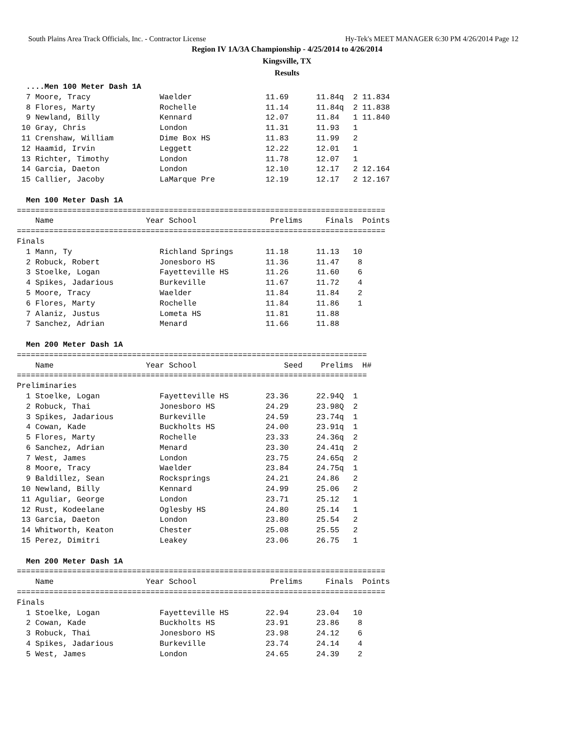South Plains Area Track Officials, Inc. - Contractor License Hy-Tek's MEET MANAGER 6:30 PM 4/26/2014 Page 12
Region IV 1A/3A Championship - 4/25/2014 to 4/26/2014
Kingsville, TX
Results
  ....Men 100 Meter Dash 1A
  7 Moore, Tracy               Waelder                11.69      11.84q  2 11.834
  8 Flores, Marty              Rochelle               11.14      11.84q  2 11.838
  9 Newland, Billy             Kennard                12.07      11.84   1 11.840
 10 Gray, Chris                London                 11.31      11.93   1
 11 Crenshaw, William          Dime Box HS            11.83      11.99   2
 12 Haamid, Irvin              Leggett                12.22      12.01   1
 13 Richter, Timothy           London                 11.78      12.07   1
 14 Garcia, Daeton             London                 12.10      12.17   2 12.164
 15 Callier, Jacoby            LaMarque Pre           12.19      12.17   2 12.167

  Men 100 Meter Dash 1A
================================================================================
    Name                    Year School                Prelims     Finals  Points
================================================================================
Finals
  1 Mann, Ty                   Richland Springs       11.18      11.13   10
  2 Robuck, Robert             Jonesboro HS           11.36      11.47    8
  3 Stoelke, Logan             Fayetteville HS        11.26      11.60    6
  4 Spikes, Jadarious          Burkeville             11.67      11.72    4
  5 Moore, Tracy               Waelder                11.84      11.84    2
  6 Flores, Marty              Rochelle               11.84      11.86    1
  7 Alaniz, Justus             Lometa HS              11.81      11.88
  7 Sanchez, Adrian            Menard                 11.66      11.88

  Men 200 Meter Dash 1A
============================================================================
    Name                    Year School                   Seed    Prelims  H#
============================================================================
Preliminaries
  1 Stoelke, Logan             Fayetteville HS        23.36      22.94Q  1
  2 Robuck, Thai               Jonesboro HS           24.29      23.98Q  2
  3 Spikes, Jadarious          Burkeville             24.59      23.74q  1
  4 Cowan, Kade                Buckholts HS           24.00      23.91q  1
  5 Flores, Marty              Rochelle               23.33      24.36q  2
  6 Sanchez, Adrian            Menard                 23.30      24.41q  2
  7 West, James                London                 23.75      24.65q  2
  8 Moore, Tracy               Waelder                23.84      24.75q  1
  9 Baldillez, Sean            Rocksprings            24.21      24.86   2
 10 Newland, Billy             Kennard                24.99      25.06   2
 11 Aguliar, George            London                 23.71      25.12   1
 12 Rust, Kodeelane            Oglesby HS             24.80      25.14   1
 13 Garcia, Daeton             London                 23.80      25.54   2
 14 Whitworth, Keaton          Chester                25.08      25.55   2
 15 Perez, Dimitri             Leakey                 23.06      26.75   1

  Men 200 Meter Dash 1A
================================================================================
    Name                    Year School                Prelims     Finals  Points
================================================================================
Finals
  1 Stoelke, Logan             Fayetteville HS        22.94      23.04   10
  2 Cowan, Kade                Buckholts HS           23.91      23.86    8
  3 Robuck, Thai               Jonesboro HS           23.98      24.12    6
  4 Spikes, Jadarious          Burkeville             23.74      24.14    4
  5 West, James                London                 24.65      24.39    2